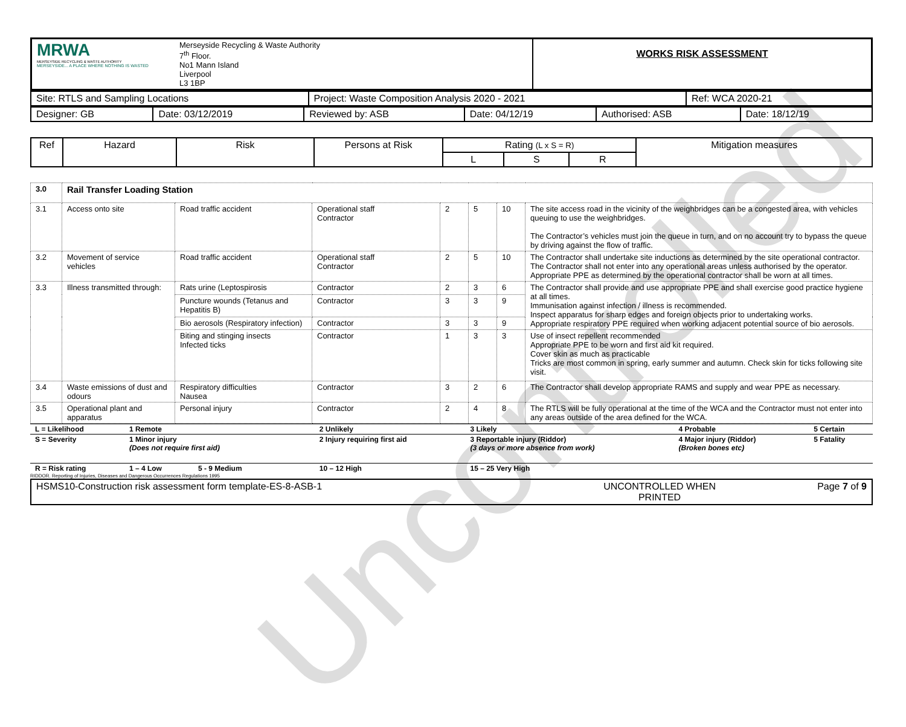Uncontrolled
| MRWA MERSEYSIDE RECYCLING & WASTE AUTHORITY MERSEYSIDE... A PLACE WHERE NOTHING IS WASTED | Merseyside Recycling & Waste Authority 7<sup>th</sup> Floor. No1 Mann Island Liverpool L3 1BP | WORKS RISK ASSESSMENT |
| Site: RTLS and Sampling Locations | Project: Waste Composition Analysis 2020 - 2021 | Ref: WCA 2020-21 |
| Designer: GB | Date: 03/12/2019 | Reviewed by: ASB | Date: 04/12/19 | Authorised: ASB | Date: 18/12/19 |
| Ref | Hazard | Risk | Persons at Risk | Rating (L x S = R) | | | Mitigation measures |
| | | | | L | S | R | |
| 3.0 | Rail Transfer Loading Station | | | | | | |
| 3.1 | Access onto site | Road traffic accident | Operational staff Contractor | 2 | 5 | 10 | The site access road in the vicinity of the weighbridges can be a congested area, with vehicles queuing to use the weighbridges. The Contractor’s vehicles must join the queue in turn, and on no account try to bypass the queue by driving against the flow of traffic. |
| 3.2 | Movement of service vehicles | Road traffic accident | Operational staff Contractor | 2 | 5 | 10 | The Contractor shall undertake site inductions as determined by the site operational contractor. The Contractor shall not enter into any operational areas unless authorised by the operator. Appropriate PPE as determined by the operational contractor shall be worn at all times. |
| 3.3 | Illness transmitted through: | Rats urine (Leptospirosis | Contractor | 2 | 3 | 6 | The Contractor shall provide and use appropriate PPE and shall exercise good practice hygiene at all times. Immunisation against infection / illness is recommended. Inspect apparatus for sharp edges and foreign objects prior to undertaking works. Appropriate respiratory PPE required when working adjacent potential source of bio aerosols. |
| | | Puncture wounds (Tetanus and Hepatitis B) | Contractor | 3 | 3 | 9 | |
| | | Bio aerosols (Respiratory infection) | Contractor | 3 | 3 | 9 | |
| | | Biting and stinging insects Infected ticks | Contractor | 1 | 3 | 3 | Use of insect repellent recommended Appropriate PPE to be worn and first aid kit required. Cover skin as much as practicable Tricks are most common in spring, early summer and autumn. Check skin for ticks following site visit. |
| 3.4 | Waste emissions of dust and odours | Respiratory difficulties Nausea | Contractor | 3 | 2 | 6 | The Contractor shall develop appropriate RAMS and supply and wear PPE as necessary. |
| 3.5 | Operational plant and apparatus | Personal injury | Contractor | 2 | 4 | 8 | The RTLS will be fully operational at the time of the WCA and the Contractor must not enter into any areas outside of the area defined for the WCA. |
| L = Likelihood | 1 Remote | 2 Unlikely | 3 Likely | 4 Probable | 5 Certain |
| S = Severity | 1 Minor injury (Does not require first aid) | 2 Injury requiring first aid | 3 Reportable injury (Riddor) (3 days or more absence from work) | 4 Major injury (Riddor) (Broken bones etc) | 5 Fatality |
| R = Risk rating | 1 – 4 Low 5 - 9 Medium | 10 – 12 High | 15 – 25 Very High | | |
RIDDOR. Reporting of Injuries, Diseases and Dangerous Occurrences Regulations 1995
| HSMS10-Construction risk assessment form template-ES-8-ASB-1 | UNCONTROLLED WHEN PRINTED | Page 7 of 9 |